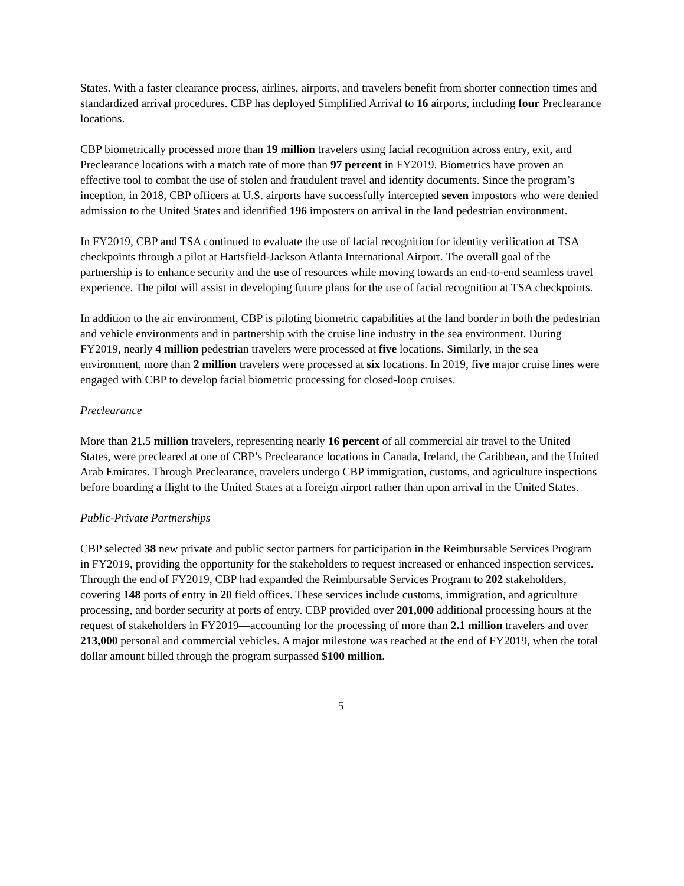States. With a faster clearance process, airlines, airports, and travelers benefit from shorter connection times and standardized arrival procedures. CBP has deployed Simplified Arrival to 16 airports, including four Preclearance locations.
CBP biometrically processed more than 19 million travelers using facial recognition across entry, exit, and Preclearance locations with a match rate of more than 97 percent in FY2019. Biometrics have proven an effective tool to combat the use of stolen and fraudulent travel and identity documents. Since the program’s inception, in 2018, CBP officers at U.S. airports have successfully intercepted seven impostors who were denied admission to the United States and identified 196 imposters on arrival in the land pedestrian environment.
In FY2019, CBP and TSA continued to evaluate the use of facial recognition for identity verification at TSA checkpoints through a pilot at Hartsfield-Jackson Atlanta International Airport. The overall goal of the partnership is to enhance security and the use of resources while moving towards an end-to-end seamless travel experience. The pilot will assist in developing future plans for the use of facial recognition at TSA checkpoints.
In addition to the air environment, CBP is piloting biometric capabilities at the land border in both the pedestrian and vehicle environments and in partnership with the cruise line industry in the sea environment. During FY2019, nearly 4 million pedestrian travelers were processed at five locations. Similarly, in the sea environment, more than 2 million travelers were processed at six locations. In 2019, five major cruise lines were engaged with CBP to develop facial biometric processing for closed-loop cruises.
Preclearance
More than 21.5 million travelers, representing nearly 16 percent of all commercial air travel to the United States, were precleared at one of CBP’s Preclearance locations in Canada, Ireland, the Caribbean, and the United Arab Emirates. Through Preclearance, travelers undergo CBP immigration, customs, and agriculture inspections before boarding a flight to the United States at a foreign airport rather than upon arrival in the United States.
Public-Private Partnerships
CBP selected 38 new private and public sector partners for participation in the Reimbursable Services Program in FY2019, providing the opportunity for the stakeholders to request increased or enhanced inspection services. Through the end of FY2019, CBP had expanded the Reimbursable Services Program to 202 stakeholders, covering 148 ports of entry in 20 field offices. These services include customs, immigration, and agriculture processing, and border security at ports of entry. CBP provided over 201,000 additional processing hours at the request of stakeholders in FY2019—accounting for the processing of more than 2.1 million travelers and over 213,000 personal and commercial vehicles. A major milestone was reached at the end of FY2019, when the total dollar amount billed through the program surpassed $100 million.
5